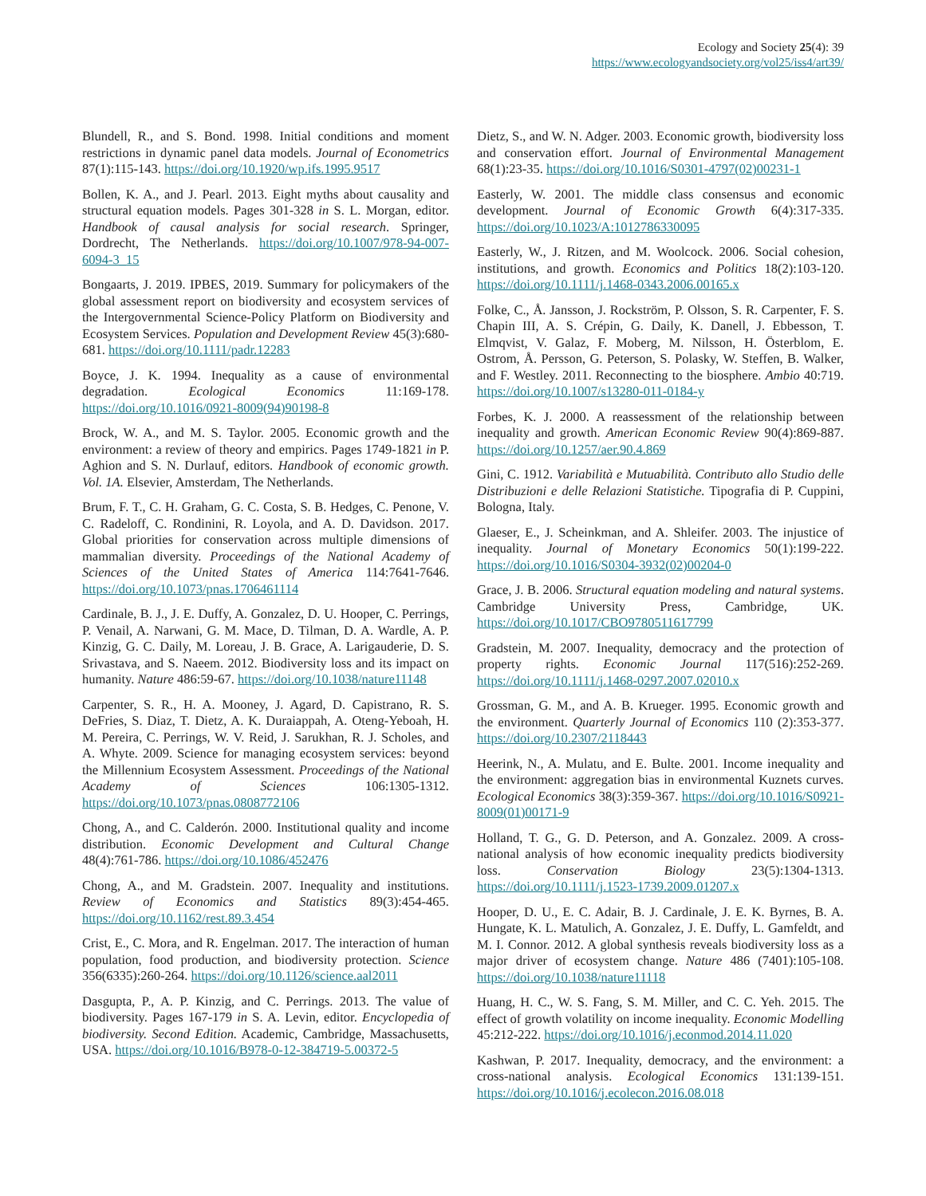Ecology and Society 25(4): 39
https://www.ecologyandsociety.org/vol25/iss4/art39/
Blundell, R., and S. Bond. 1998. Initial conditions and moment restrictions in dynamic panel data models. Journal of Econometrics 87(1):115-143. https://doi.org/10.1920/wp.ifs.1995.9517
Bollen, K. A., and J. Pearl. 2013. Eight myths about causality and structural equation models. Pages 301-328 in S. L. Morgan, editor. Handbook of causal analysis for social research. Springer, Dordrecht, The Netherlands. https://doi.org/10.1007/978-94-007-6094-3_15
Bongaarts, J. 2019. IPBES, 2019. Summary for policymakers of the global assessment report on biodiversity and ecosystem services of the Intergovernmental Science-Policy Platform on Biodiversity and Ecosystem Services. Population and Development Review 45(3):680-681. https://doi.org/10.1111/padr.12283
Boyce, J. K. 1994. Inequality as a cause of environmental degradation. Ecological Economics 11:169-178. https://doi.org/10.1016/0921-8009(94)90198-8
Brock, W. A., and M. S. Taylor. 2005. Economic growth and the environment: a review of theory and empirics. Pages 1749-1821 in P. Aghion and S. N. Durlauf, editors. Handbook of economic growth. Vol. 1A. Elsevier, Amsterdam, The Netherlands.
Brum, F. T., C. H. Graham, G. C. Costa, S. B. Hedges, C. Penone, V. C. Radeloff, C. Rondinini, R. Loyola, and A. D. Davidson. 2017. Global priorities for conservation across multiple dimensions of mammalian diversity. Proceedings of the National Academy of Sciences of the United States of America 114:7641-7646. https://doi.org/10.1073/pnas.1706461114
Cardinale, B. J., J. E. Duffy, A. Gonzalez, D. U. Hooper, C. Perrings, P. Venail, A. Narwani, G. M. Mace, D. Tilman, D. A. Wardle, A. P. Kinzig, G. C. Daily, M. Loreau, J. B. Grace, A. Larigauderie, D. S. Srivastava, and S. Naeem. 2012. Biodiversity loss and its impact on humanity. Nature 486:59-67. https://doi.org/10.1038/nature11148
Carpenter, S. R., H. A. Mooney, J. Agard, D. Capistrano, R. S. DeFries, S. Diaz, T. Dietz, A. K. Duraiappah, A. Oteng-Yeboah, H. M. Pereira, C. Perrings, W. V. Reid, J. Sarukhan, R. J. Scholes, and A. Whyte. 2009. Science for managing ecosystem services: beyond the Millennium Ecosystem Assessment. Proceedings of the National Academy of Sciences 106:1305-1312. https://doi.org/10.1073/pnas.0808772106
Chong, A., and C. Calderón. 2000. Institutional quality and income distribution. Economic Development and Cultural Change 48(4):761-786. https://doi.org/10.1086/452476
Chong, A., and M. Gradstein. 2007. Inequality and institutions. Review of Economics and Statistics 89(3):454-465. https://doi.org/10.1162/rest.89.3.454
Crist, E., C. Mora, and R. Engelman. 2017. The interaction of human population, food production, and biodiversity protection. Science 356(6335):260-264. https://doi.org/10.1126/science.aal2011
Dasgupta, P., A. P. Kinzig, and C. Perrings. 2013. The value of biodiversity. Pages 167-179 in S. A. Levin, editor. Encyclopedia of biodiversity. Second Edition. Academic, Cambridge, Massachusetts, USA. https://doi.org/10.1016/B978-0-12-384719-5.00372-5
Dietz, S., and W. N. Adger. 2003. Economic growth, biodiversity loss and conservation effort. Journal of Environmental Management 68(1):23-35. https://doi.org/10.1016/S0301-4797(02)00231-1
Easterly, W. 2001. The middle class consensus and economic development. Journal of Economic Growth 6(4):317-335. https://doi.org/10.1023/A:1012786330095
Easterly, W., J. Ritzen, and M. Woolcock. 2006. Social cohesion, institutions, and growth. Economics and Politics 18(2):103-120. https://doi.org/10.1111/j.1468-0343.2006.00165.x
Folke, C., Å. Jansson, J. Rockström, P. Olsson, S. R. Carpenter, F. S. Chapin III, A. S. Crépin, G. Daily, K. Danell, J. Ebbesson, T. Elmqvist, V. Galaz, F. Moberg, M. Nilsson, H. Österblom, E. Ostrom, Å. Persson, G. Peterson, S. Polasky, W. Steffen, B. Walker, and F. Westley. 2011. Reconnecting to the biosphere. Ambio 40:719. https://doi.org/10.1007/s13280-011-0184-y
Forbes, K. J. 2000. A reassessment of the relationship between inequality and growth. American Economic Review 90(4):869-887. https://doi.org/10.1257/aer.90.4.869
Gini, C. 1912. Variabilità e Mutuabilità. Contributo allo Studio delle Distribuzioni e delle Relazioni Statistiche. Tipografia di P. Cuppini, Bologna, Italy.
Glaeser, E., J. Scheinkman, and A. Shleifer. 2003. The injustice of inequality. Journal of Monetary Economics 50(1):199-222. https://doi.org/10.1016/S0304-3932(02)00204-0
Grace, J. B. 2006. Structural equation modeling and natural systems. Cambridge University Press, Cambridge, UK. https://doi.org/10.1017/CBO9780511617799
Gradstein, M. 2007. Inequality, democracy and the protection of property rights. Economic Journal 117(516):252-269. https://doi.org/10.1111/j.1468-0297.2007.02010.x
Grossman, G. M., and A. B. Krueger. 1995. Economic growth and the environment. Quarterly Journal of Economics 110 (2):353-377. https://doi.org/10.2307/2118443
Heerink, N., A. Mulatu, and E. Bulte. 2001. Income inequality and the environment: aggregation bias in environmental Kuznets curves. Ecological Economics 38(3):359-367. https://doi.org/10.1016/S0921-8009(01)00171-9
Holland, T. G., G. D. Peterson, and A. Gonzalez. 2009. A cross-national analysis of how economic inequality predicts biodiversity loss. Conservation Biology 23(5):1304-1313. https://doi.org/10.1111/j.1523-1739.2009.01207.x
Hooper, D. U., E. C. Adair, B. J. Cardinale, J. E. K. Byrnes, B. A. Hungate, K. L. Matulich, A. Gonzalez, J. E. Duffy, L. Gamfeldt, and M. I. Connor. 2012. A global synthesis reveals biodiversity loss as a major driver of ecosystem change. Nature 486 (7401):105-108. https://doi.org/10.1038/nature11118
Huang, H. C., W. S. Fang, S. M. Miller, and C. C. Yeh. 2015. The effect of growth volatility on income inequality. Economic Modelling 45:212-222. https://doi.org/10.1016/j.econmod.2014.11.020
Kashwan, P. 2017. Inequality, democracy, and the environment: a cross-national analysis. Ecological Economics 131:139-151. https://doi.org/10.1016/j.ecolecon.2016.08.018